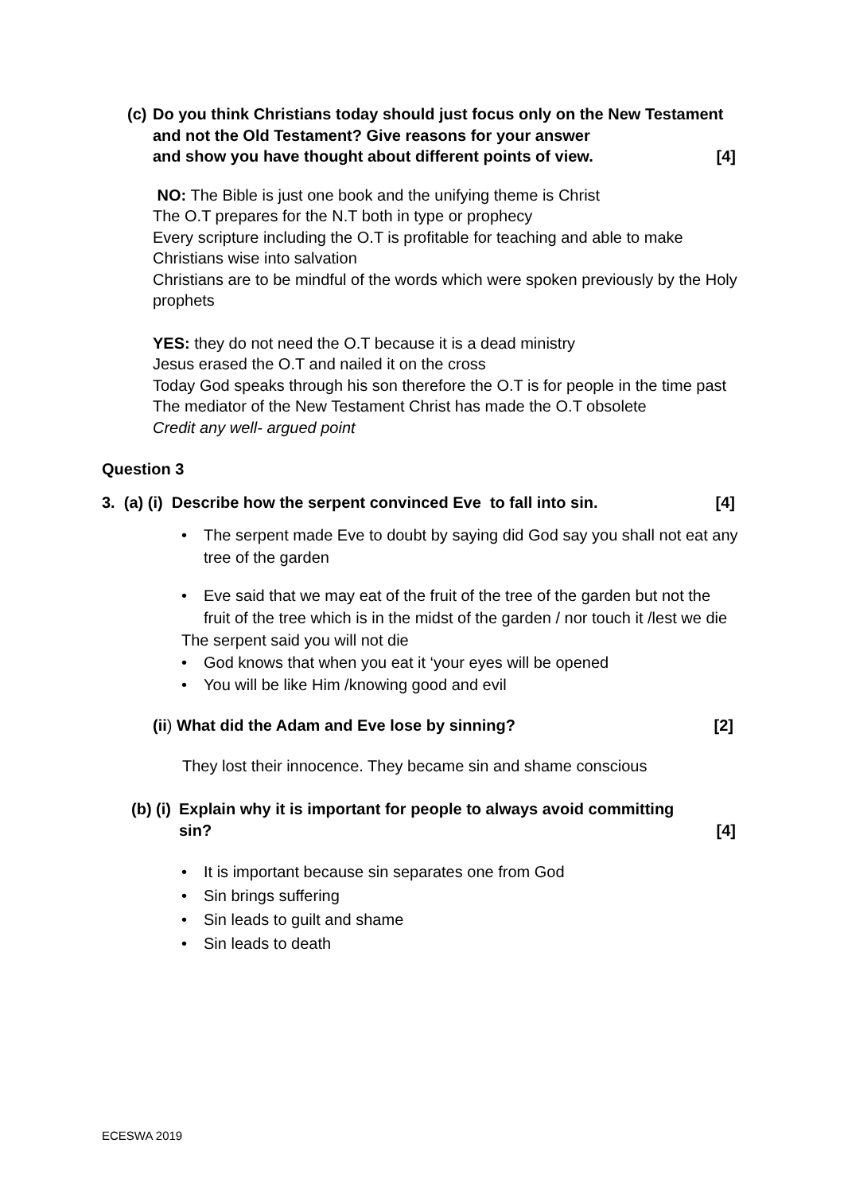(c) Do you think Christians today should just focus only on the New Testament and not the Old Testament? Give reasons for your answer and show you have thought about different points of view. [4]
NO: The Bible is just one book and the unifying theme is Christ
The O.T prepares for the N.T both in type or prophecy
Every scripture including the O.T is profitable for teaching and able to make Christians wise into salvation
Christians are to be mindful of the words which were spoken previously by the Holy prophets
YES: they do not need the O.T because it is a dead ministry
Jesus erased the O.T and nailed it on the cross
Today God speaks through his son therefore the O.T is for people in the time past
The mediator of the New Testament Christ has made the O.T obsolete
Credit any well- argued point
Question 3
3. (a) (i) Describe how the serpent convinced Eve to fall into sin. [4]
• The serpent made Eve to doubt by saying did God say you shall not eat any tree of the garden
• Eve said that we may eat of the fruit of the tree of the garden but not the fruit of the tree which is in the midst of the garden / nor touch it /lest we die
The serpent said you will not die
• God knows that when you eat it ‘your eyes will be opened
• You will be like Him /knowing good and evil
(ii) What did the Adam and Eve lose by sinning? [2]
They lost their innocence. They became sin and shame conscious
(b) (i) Explain why it is important for people to always avoid committing
sin? [4]
• It is important because sin separates one from God
• Sin brings suffering
• Sin leads to guilt and shame
• Sin leads to death
ECESWA 2019